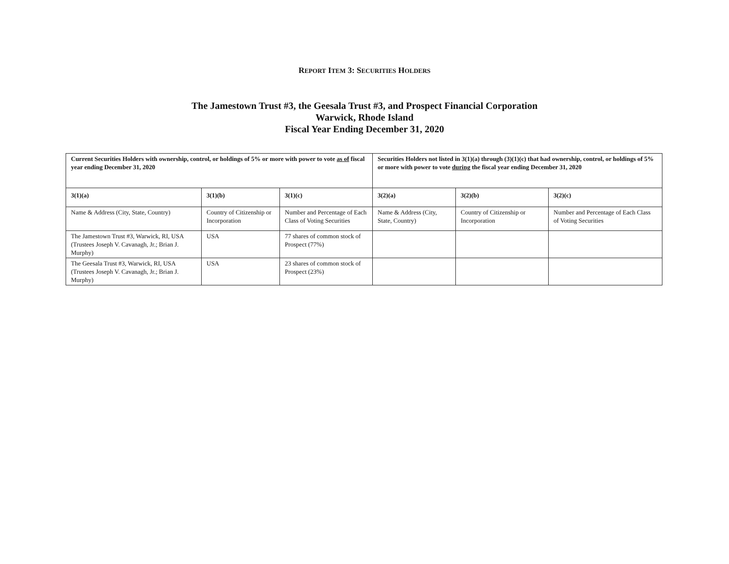REPORT ITEM 3: SECURITIES HOLDERS
The Jamestown Trust #3, the Geesala Trust #3, and Prospect Financial Corporation
Warwick, Rhode Island
Fiscal Year Ending December 31, 2020
| Current Securities Holders with ownership, control, or holdings of 5% or more with power to vote as of fiscal year ending December 31, 2020 | | | Securities Holders not listed in 3(1)(a) through (3)(1)(c) that had ownership, control, or holdings of 5% or more with power to vote during the fiscal year ending December 31, 2020 | | |
| --- | --- | --- | --- | --- | --- |
| 3(1)(a) | 3(1)(b) | 3(1)(c) | 3(2)(a) | 3(2)(b) | 3(2)(c) |
| Name & Address (City, State, Country) | Country of Citizenship or Incorporation | Number and Percentage of Each Class of Voting Securities | Name & Address (City, State, Country) | Country of Citizenship or Incorporation | Number and Percentage of Each Class of Voting Securities |
| The Jamestown Trust #3, Warwick, RI, USA (Trustees Joseph V. Cavanagh, Jr.; Brian J. Murphy) | USA | 77 shares of common stock of Prospect (77%) | | | |
| The Geesala Trust #3, Warwick, RI, USA (Trustees Joseph V. Cavanagh, Jr.; Brian J. Murphy) | USA | 23 shares of common stock of Prospect (23%) | | | |